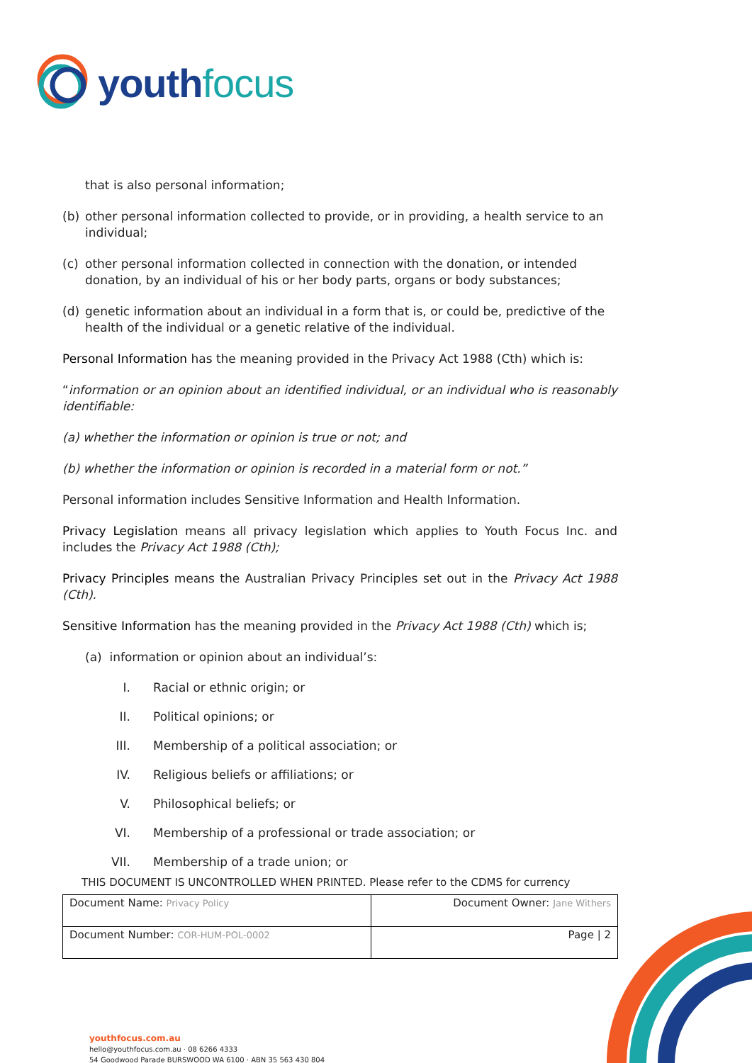youth focus
that is also personal information;
(b) other personal information collected to provide, or in providing, a health service to an individual;
(c) other personal information collected in connection with the donation, or intended donation, by an individual of his or her body parts, organs or body substances;
(d) genetic information about an individual in a form that is, or could be, predictive of the health of the individual or a genetic relative of the individual.
Personal Information has the meaning provided in the Privacy Act 1988 (Cth) which is:
“information or an opinion about an identified individual, or an individual who is reasonably identifiable:
(a) whether the information or opinion is true or not; and
(b) whether the information or opinion is recorded in a material form or not.”
Personal information includes Sensitive Information and Health Information.
Privacy Legislation means all privacy legislation which applies to Youth Focus Inc. and includes the Privacy Act 1988 (Cth);
Privacy Principles means the Australian Privacy Principles set out in the Privacy Act 1988 (Cth).
Sensitive Information has the meaning provided in the Privacy Act 1988 (Cth) which is;
(a) information or opinion about an individual’s:
I. Racial or ethnic origin; or
II. Political opinions; or
III. Membership of a political association; or
IV. Religious beliefs or affiliations; or
V. Philosophical beliefs; or
VI. Membership of a professional or trade association; or
VII. Membership of a trade union; or
THIS DOCUMENT IS UNCONTROLLED WHEN PRINTED. Please refer to the CDMS for currency
| Document Name: Privacy Policy | Document Owner: Jane Withers |
| Document Number: COR-HUM-POL-0002 | Page / 2 |
youthfocus.com.au
hello@youthfocus.com.au · 08 6266 4333
54 Goodwood Parade BURSWOOD WA 6100 · ABN 35 563 430 804